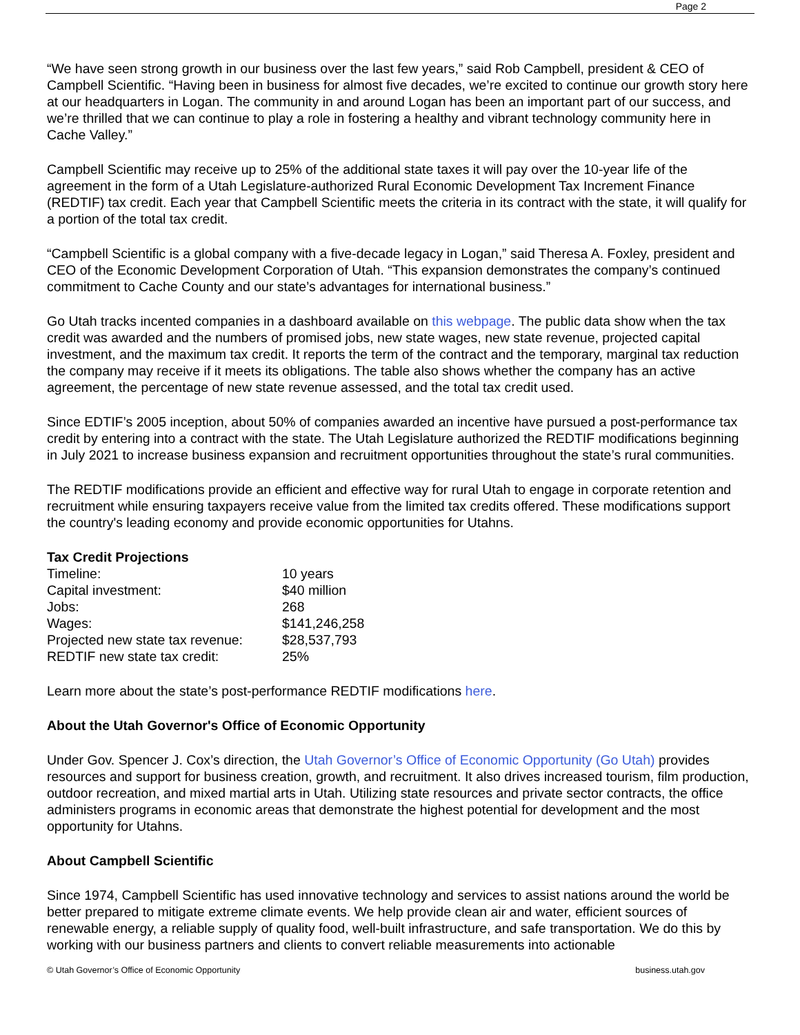Page 2
“We have seen strong growth in our business over the last few years,” said Rob Campbell, president & CEO of Campbell Scientific. “Having been in business for almost five decades, we’re excited to continue our growth story here at our headquarters in Logan. The community in and around Logan has been an important part of our success, and we’re thrilled that we can continue to play a role in fostering a healthy and vibrant technology community here in Cache Valley.”
Campbell Scientific may receive up to 25% of the additional state taxes it will pay over the 10-year life of the agreement in the form of a Utah Legislature-authorized Rural Economic Development Tax Increment Finance (REDTIF) tax credit. Each year that Campbell Scientific meets the criteria in its contract with the state, it will qualify for a portion of the total tax credit.
“Campbell Scientific is a global company with a five-decade legacy in Logan,” said Theresa A. Foxley, president and CEO of the Economic Development Corporation of Utah. “This expansion demonstrates the company’s continued commitment to Cache County and our state’s advantages for international business.”
Go Utah tracks incented companies in a dashboard available on this webpage. The public data show when the tax credit was awarded and the numbers of promised jobs, new state wages, new state revenue, projected capital investment, and the maximum tax credit. It reports the term of the contract and the temporary, marginal tax reduction the company may receive if it meets its obligations. The table also shows whether the company has an active agreement, the percentage of new state revenue assessed, and the total tax credit used.
Since EDTIF’s 2005 inception, about 50% of companies awarded an incentive have pursued a post-performance tax credit by entering into a contract with the state. The Utah Legislature authorized the REDTIF modifications beginning in July 2021 to increase business expansion and recruitment opportunities throughout the state’s rural communities.
The REDTIF modifications provide an efficient and effective way for rural Utah to engage in corporate retention and recruitment while ensuring taxpayers receive value from the limited tax credits offered. These modifications support the country's leading economy and provide economic opportunities for Utahns.
Tax Credit Projections
| Timeline: | 10 years |
| Capital investment: | $40 million |
| Jobs: | 268 |
| Wages: | $141,246,258 |
| Projected new state tax revenue: | $28,537,793 |
| REDTIF new state tax credit: | 25% |
Learn more about the state’s post-performance REDTIF modifications here.
About the Utah Governor's Office of Economic Opportunity
Under Gov. Spencer J. Cox’s direction, the Utah Governor’s Office of Economic Opportunity (Go Utah) provides resources and support for business creation, growth, and recruitment. It also drives increased tourism, film production, outdoor recreation, and mixed martial arts in Utah. Utilizing state resources and private sector contracts, the office administers programs in economic areas that demonstrate the highest potential for development and the most opportunity for Utahns.
About Campbell Scientific
Since 1974, Campbell Scientific has used innovative technology and services to assist nations around the world be better prepared to mitigate extreme climate events. We help provide clean air and water, efficient sources of renewable energy, a reliable supply of quality food, well-built infrastructure, and safe transportation. We do this by working with our business partners and clients to convert reliable measurements into actionable
© Utah Governor’s Office of Economic Opportunity business.utah.gov